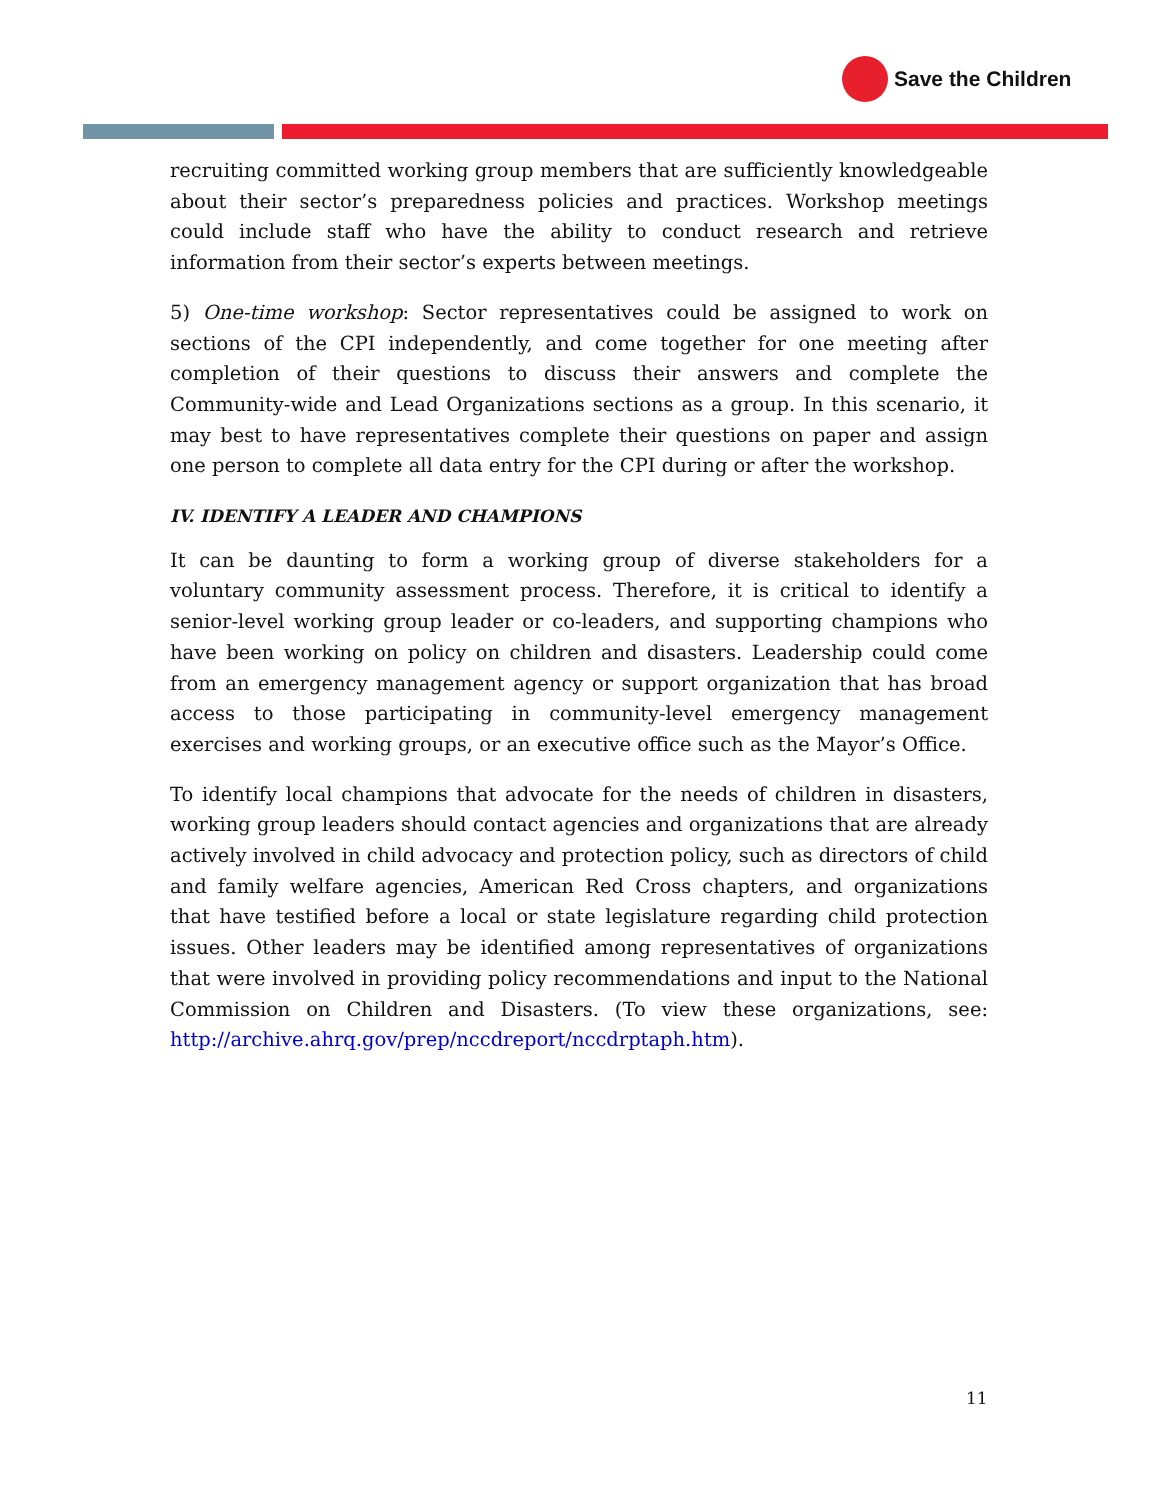Save the Children
recruiting committed working group members that are sufficiently knowledgeable about their sector’s preparedness policies and practices. Workshop meetings could include staff who have the ability to conduct research and retrieve information from their sector’s experts between meetings.
5) One-time workshop: Sector representatives could be assigned to work on sections of the CPI independently, and come together for one meeting after completion of their questions to discuss their answers and complete the Community-wide and Lead Organizations sections as a group. In this scenario, it may best to have representatives complete their questions on paper and assign one person to complete all data entry for the CPI during or after the workshop.
IV. IDENTIFY A LEADER AND CHAMPIONS
It can be daunting to form a working group of diverse stakeholders for a voluntary community assessment process. Therefore, it is critical to identify a senior-level working group leader or co-leaders, and supporting champions who have been working on policy on children and disasters. Leadership could come from an emergency management agency or support organization that has broad access to those participating in community-level emergency management exercises and working groups, or an executive office such as the Mayor’s Office.
To identify local champions that advocate for the needs of children in disasters, working group leaders should contact agencies and organizations that are already actively involved in child advocacy and protection policy, such as directors of child and family welfare agencies, American Red Cross chapters, and organizations that have testified before a local or state legislature regarding child protection issues. Other leaders may be identified among representatives of organizations that were involved in providing policy recommendations and input to the National Commission on Children and Disasters. (To view these organizations, see: http://archive.ahrq.gov/prep/nccdreport/nccdrptaph.htm).
11